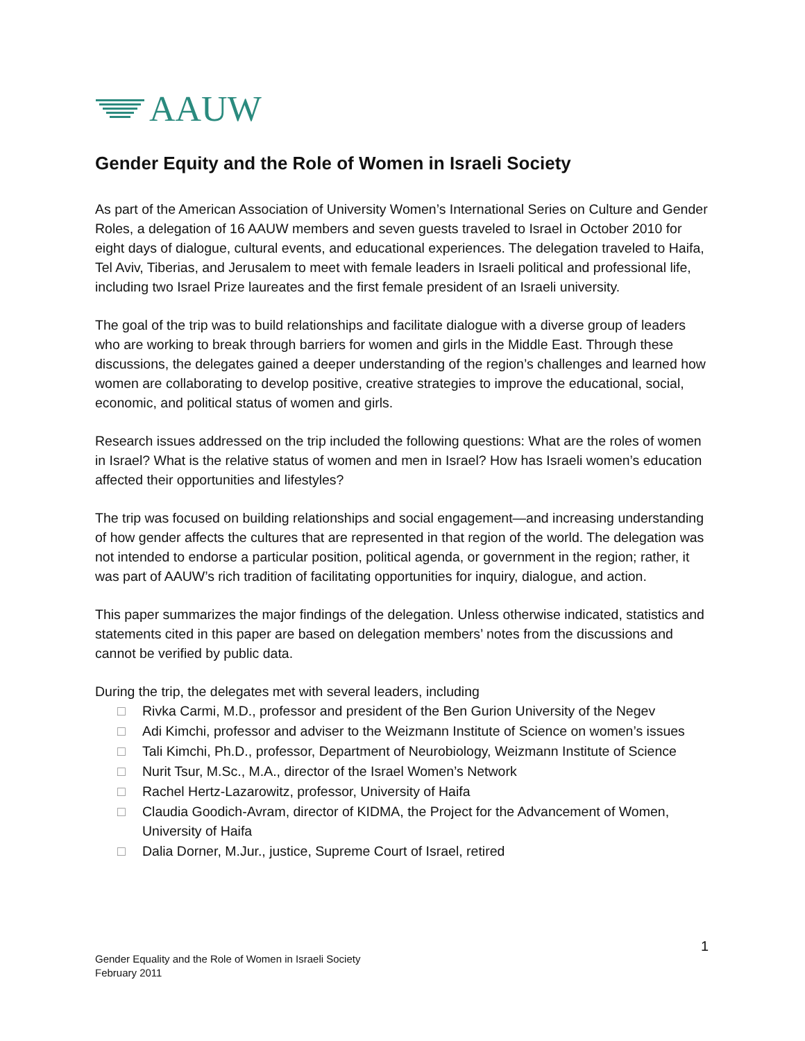AAUW
Gender Equity and the Role of Women in Israeli Society
As part of the American Association of University Women’s International Series on Culture and Gender Roles, a delegation of 16 AAUW members and seven guests traveled to Israel in October 2010 for eight days of dialogue, cultural events, and educational experiences. The delegation traveled to Haifa, Tel Aviv, Tiberias, and Jerusalem to meet with female leaders in Israeli political and professional life, including two Israel Prize laureates and the first female president of an Israeli university.
The goal of the trip was to build relationships and facilitate dialogue with a diverse group of leaders who are working to break through barriers for women and girls in the Middle East. Through these discussions, the delegates gained a deeper understanding of the region’s challenges and learned how women are collaborating to develop positive, creative strategies to improve the educational, social, economic, and political status of women and girls.
Research issues addressed on the trip included the following questions: What are the roles of women in Israel? What is the relative status of women and men in Israel? How has Israeli women’s education affected their opportunities and lifestyles?
The trip was focused on building relationships and social engagement—and increasing understanding of how gender affects the cultures that are represented in that region of the world. The delegation was not intended to endorse a particular position, political agenda, or government in the region; rather, it was part of AAUW’s rich tradition of facilitating opportunities for inquiry, dialogue, and action.
This paper summarizes the major findings of the delegation. Unless otherwise indicated, statistics and statements cited in this paper are based on delegation members’ notes from the discussions and cannot be verified by public data.
During the trip, the delegates met with several leaders, including
□ Rivka Carmi, M.D., professor and president of the Ben Gurion University of the Negev
□ Adi Kimchi, professor and adviser to the Weizmann Institute of Science on women’s issues
□ Tali Kimchi, Ph.D., professor, Department of Neurobiology, Weizmann Institute of Science
□ Nurit Tsur, M.Sc., M.A., director of the Israel Women’s Network
□ Rachel Hertz-Lazarowitz, professor, University of Haifa
□ Claudia Goodich-Avram, director of KIDMA, the Project for the Advancement of Women, University of Haifa
□ Dalia Dorner, M.Jur., justice, Supreme Court of Israel, retired
1
Gender Equality and the Role of Women in Israeli Society
February 2011